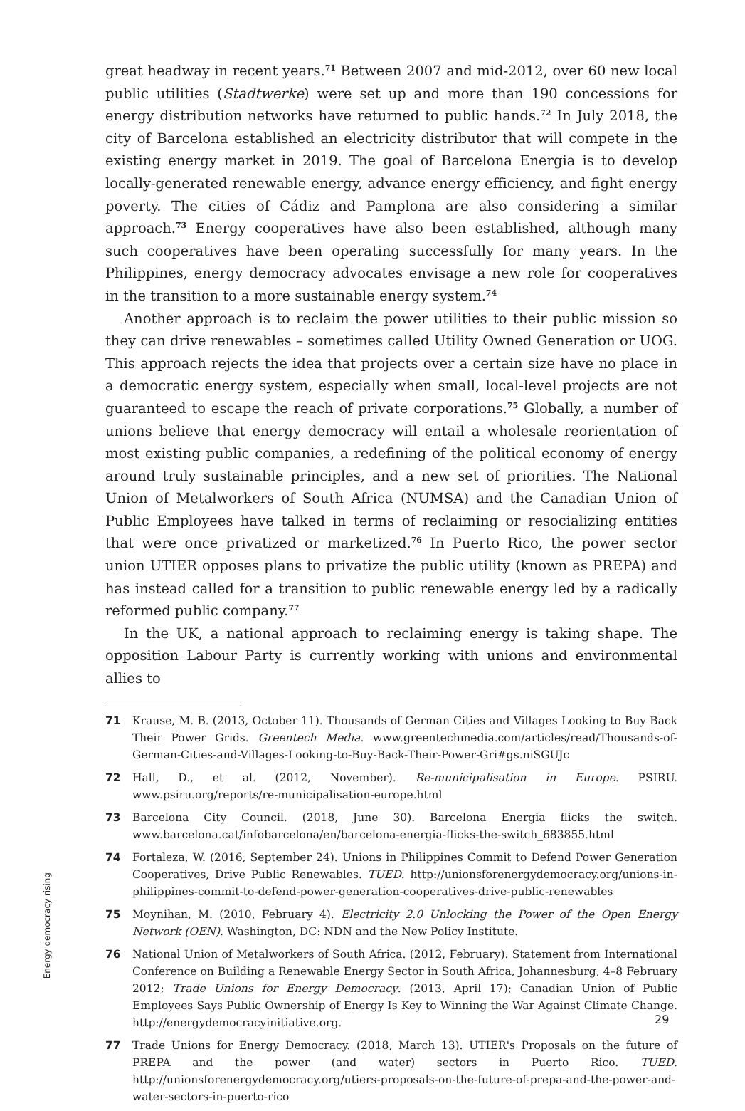great headway in recent years.<sup>71</sup> Between 2007 and mid-2012, over 60 new local public utilities (Stadtwerke) were set up and more than 190 concessions for energy distribution networks have returned to public hands.<sup>72</sup> In July 2018, the city of Barcelona established an electricity distributor that will compete in the existing energy market in 2019. The goal of Barcelona Energia is to develop locally-generated renewable energy, advance energy efficiency, and fight energy poverty. The cities of Cádiz and Pamplona are also considering a similar approach.<sup>73</sup> Energy cooperatives have also been established, although many such cooperatives have been operating successfully for many years. In the Philippines, energy democracy advocates envisage a new role for cooperatives in the transition to a more sustainable energy system.<sup>74</sup>
Another approach is to reclaim the power utilities to their public mission so they can drive renewables – sometimes called Utility Owned Generation or UOG. This approach rejects the idea that projects over a certain size have no place in a democratic energy system, especially when small, local-level projects are not guaranteed to escape the reach of private corporations.<sup>75</sup> Globally, a number of unions believe that energy democracy will entail a wholesale reorientation of most existing public companies, a redefining of the political economy of energy around truly sustainable principles, and a new set of priorities. The National Union of Metalworkers of South Africa (NUMSA) and the Canadian Union of Public Employees have talked in terms of reclaiming or resocializing entities that were once privatized or marketized.<sup>76</sup> In Puerto Rico, the power sector union UTIER opposes plans to privatize the public utility (known as PREPA) and has instead called for a transition to public renewable energy led by a radically reformed public company.<sup>77</sup>
In the UK, a national approach to reclaiming energy is taking shape. The opposition Labour Party is currently working with unions and environmental allies to
71 Krause, M. B. (2013, October 11). Thousands of German Cities and Villages Looking to Buy Back Their Power Grids. Greentech Media. www.greentechmedia.com/articles/read/Thousands-of-German-Cities-and-Villages-Looking-to-Buy-Back-Their-Power-Gri#gs.niSGUJc
72 Hall, D., et al. (2012, November). Re-municipalisation in Europe. PSIRU. www.psiru.org/reports/re-municipalisation-europe.html
73 Barcelona City Council. (2018, June 30). Barcelona Energia flicks the switch. www.barcelona.cat/infobarcelona/en/barcelona-energia-flicks-the-switch_683855.html
74 Fortaleza, W. (2016, September 24). Unions in Philippines Commit to Defend Power Generation Cooperatives, Drive Public Renewables. TUED. http://unionsforenergydemocracy.org/unions-in-philippines-commit-to-defend-power-generation-cooperatives-drive-public-renewables
75 Moynihan, M. (2010, February 4). Electricity 2.0 Unlocking the Power of the Open Energy Network (OEN). Washington, DC: NDN and the New Policy Institute.
76 National Union of Metalworkers of South Africa. (2012, February). Statement from International Conference on Building a Renewable Energy Sector in South Africa, Johannesburg, 4–8 February 2012; Trade Unions for Energy Democracy. (2013, April 17); Canadian Union of Public Employees Says Public Ownership of Energy Is Key to Winning the War Against Climate Change. http://energydemocracyinitiative.org.
77 Trade Unions for Energy Democracy. (2018, March 13). UTIER's Proposals on the future of PREPA and the power (and water) sectors in Puerto Rico. TUED. http://unionsforenergydemocracy.org/utiers-proposals-on-the-future-of-prepa-and-the-power-and-water-sectors-in-puerto-rico
Energy democracy rising
29